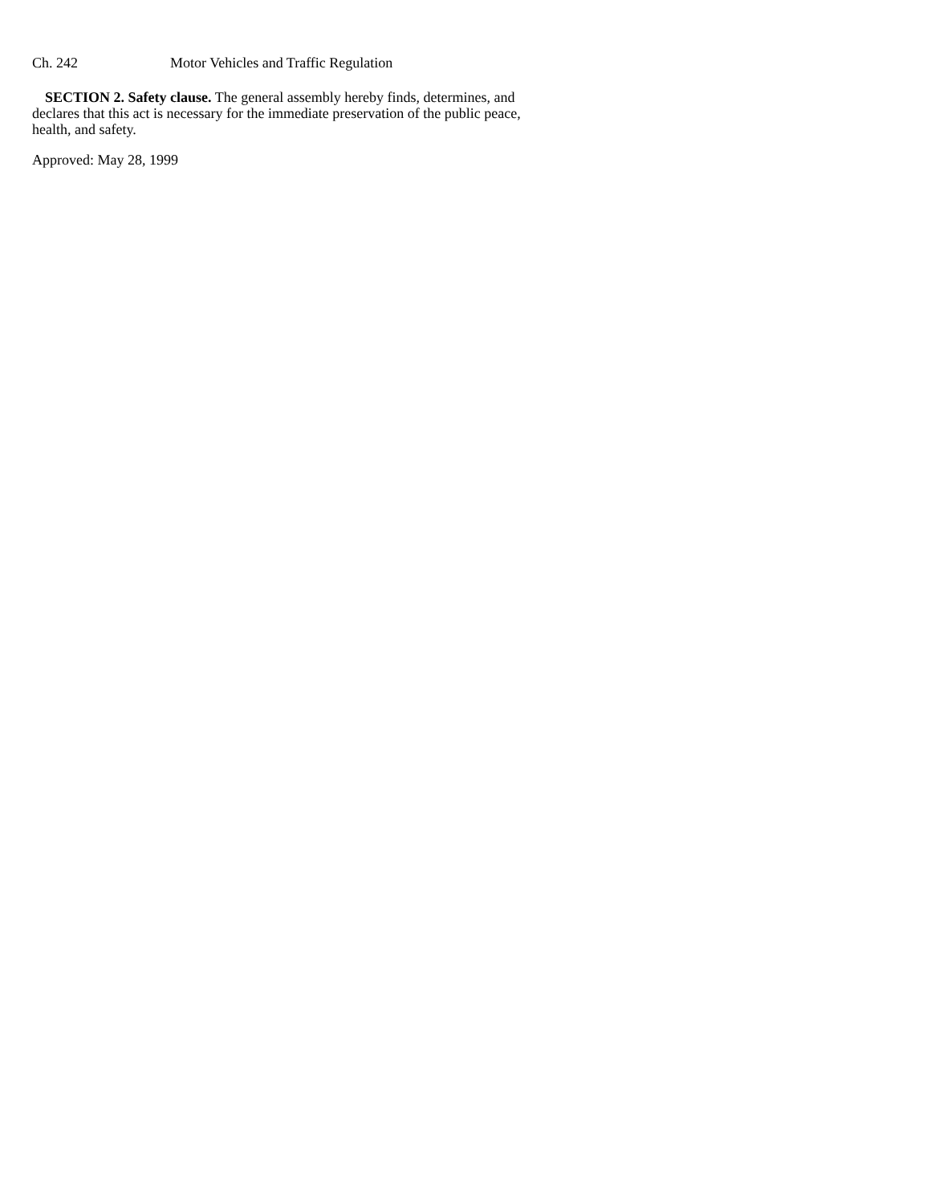Ch. 242 Motor Vehicles and Traffic Regulation
SECTION 2. Safety clause. The general assembly hereby finds, determines, and declares that this act is necessary for the immediate preservation of the public peace, health, and safety.
Approved: May 28, 1999